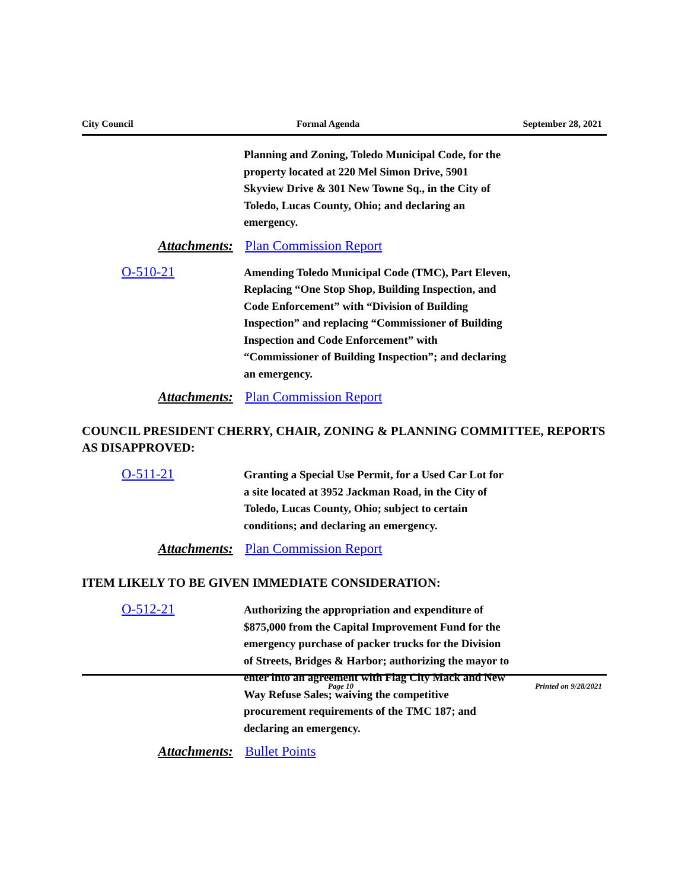City Council Formal Agenda September 28, 2021
Planning and Zoning, Toledo Municipal Code, for the property located at 220 Mel Simon Drive, 5901 Skyview Drive & 301 New Towne Sq., in the City of Toledo, Lucas County, Ohio; and declaring an emergency.
Attachments: Plan Commission Report
O-510-21
Amending Toledo Municipal Code (TMC), Part Eleven, Replacing “One Stop Shop, Building Inspection, and Code Enforcement” with “Division of Building Inspection” and replacing “Commissioner of Building Inspection and Code Enforcement” with “Commissioner of Building Inspection”; and declaring an emergency.
Attachments: Plan Commission Report
COUNCIL PRESIDENT CHERRY, CHAIR, ZONING & PLANNING COMMITTEE, REPORTS AS DISAPPROVED:
O-511-21
Granting a Special Use Permit, for a Used Car Lot for a site located at 3952 Jackman Road, in the City of Toledo, Lucas County, Ohio; subject to certain conditions; and declaring an emergency.
Attachments: Plan Commission Report
ITEM LIKELY TO BE GIVEN IMMEDIATE CONSIDERATION:
O-512-21
Authorizing the appropriation and expenditure of $875,000 from the Capital Improvement Fund for the emergency purchase of packer trucks for the Division of Streets, Bridges & Harbor; authorizing the mayor to enter into an agreement with Flag City Mack and New Way Refuse Sales; waiving the competitive procurement requirements of the TMC 187; and declaring an emergency.
Attachments: Bullet Points
Page 10 Printed on 9/28/2021